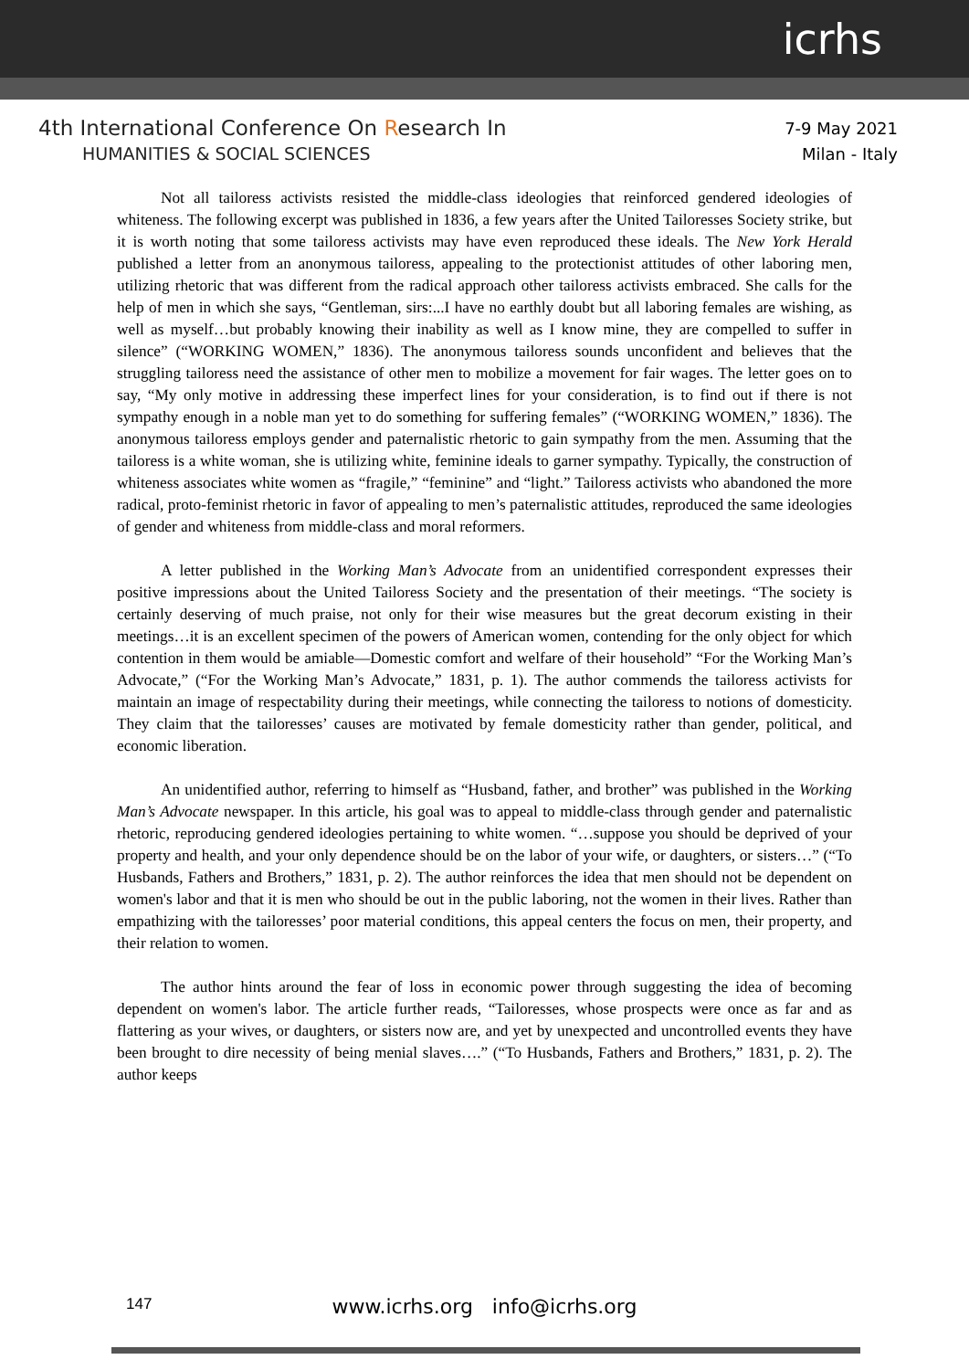icrhs
4th International Conference On Research In
HUMANITIES & SOCIAL SCIENCES
7-9 May 2021
Milan - Italy
Not all tailoress activists resisted the middle-class ideologies that reinforced gendered ideologies of whiteness. The following excerpt was published in 1836, a few years after the United Tailoresses Society strike, but it is worth noting that some tailoress activists may have even reproduced these ideals. The New York Herald published a letter from an anonymous tailoress, appealing to the protectionist attitudes of other laboring men, utilizing rhetoric that was different from the radical approach other tailoress activists embraced. She calls for the help of men in which she says, “Gentleman, sirs:...I have no earthly doubt but all laboring females are wishing, as well as myself…but probably knowing their inability as well as I know mine, they are compelled to suffer in silence” (“WORKING WOMEN,” 1836). The anonymous tailoress sounds unconfident and believes that the struggling tailoress need the assistance of other men to mobilize a movement for fair wages. The letter goes on to say, “My only motive in addressing these imperfect lines for your consideration, is to find out if there is not sympathy enough in a noble man yet to do something for suffering females” (“WORKING WOMEN,” 1836). The anonymous tailoress employs gender and paternalistic rhetoric to gain sympathy from the men. Assuming that the tailoress is a white woman, she is utilizing white, feminine ideals to garner sympathy. Typically, the construction of whiteness associates white women as “fragile,” “feminine” and “light.” Tailoress activists who abandoned the more radical, proto-feminist rhetoric in favor of appealing to men’s paternalistic attitudes, reproduced the same ideologies of gender and whiteness from middle-class and moral reformers.
A letter published in the Working Man’s Advocate from an unidentified correspondent expresses their positive impressions about the United Tailoress Society and the presentation of their meetings. “The society is certainly deserving of much praise, not only for their wise measures but the great decorum existing in their meetings…it is an excellent specimen of the powers of American women, contending for the only object for which contention in them would be amiable—Domestic comfort and welfare of their household” “For the Working Man’s Advocate,” (“For the Working Man’s Advocate,” 1831, p. 1). The author commends the tailoress activists for maintain an image of respectability during their meetings, while connecting the tailoress to notions of domesticity. They claim that the tailoresses’ causes are motivated by female domesticity rather than gender, political, and economic liberation.
An unidentified author, referring to himself as “Husband, father, and brother” was published in the Working Man’s Advocate newspaper. In this article, his goal was to appeal to middle-class through gender and paternalistic rhetoric, reproducing gendered ideologies pertaining to white women. “…suppose you should be deprived of your property and health, and your only dependence should be on the labor of your wife, or daughters, or sisters…” (“To Husbands, Fathers and Brothers,” 1831, p. 2). The author reinforces the idea that men should not be dependent on women's labor and that it is men who should be out in the public laboring, not the women in their lives. Rather than empathizing with the tailoresses’ poor material conditions, this appeal centers the focus on men, their property, and their relation to women.
The author hints around the fear of loss in economic power through suggesting the idea of becoming dependent on women's labor. The article further reads, “Tailoresses, whose prospects were once as far and as flattering as your wives, or daughters, or sisters now are, and yet by unexpected and uncontrolled events they have been brought to dire necessity of being menial slaves….” (“To Husbands, Fathers and Brothers,” 1831, p. 2). The author keeps
147
www.icrhs.org info@icrhs.org